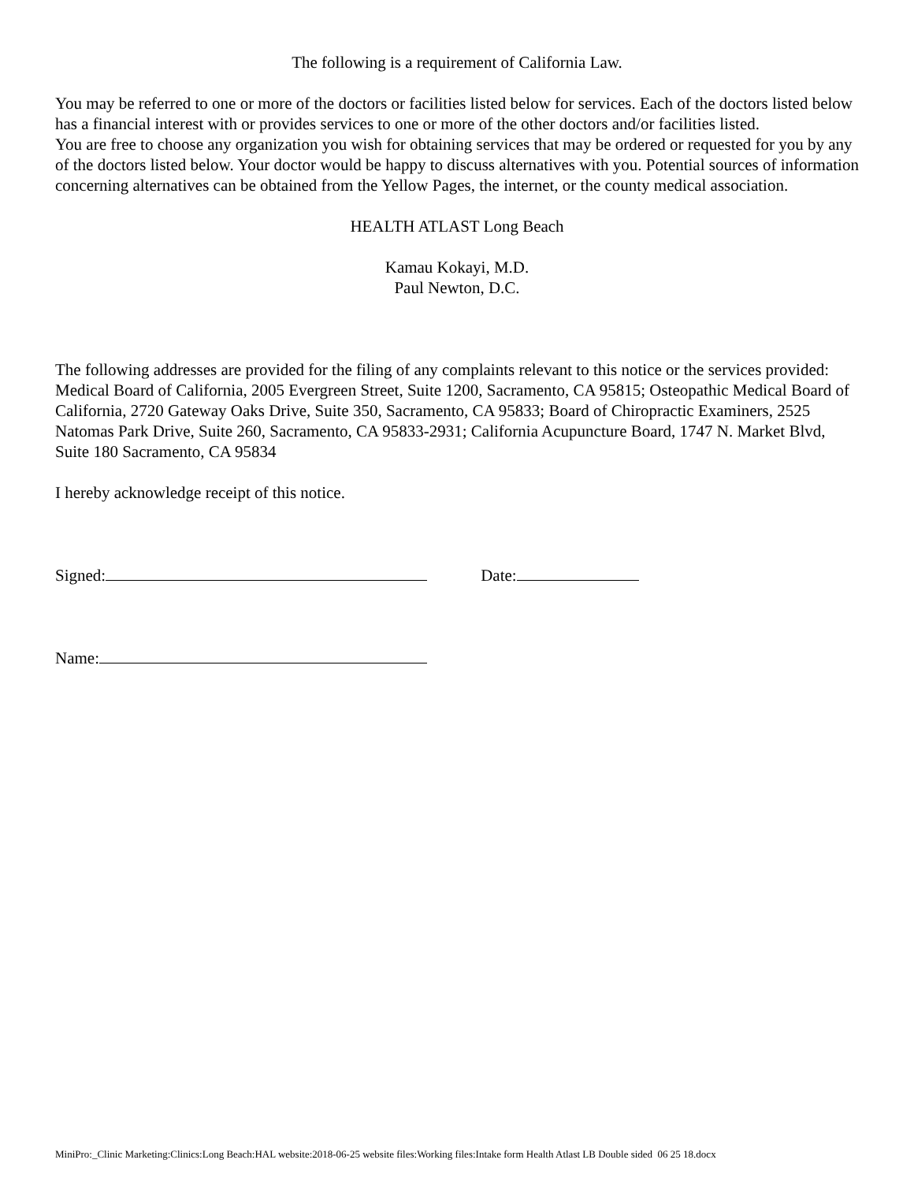The following is a requirement of California Law.
You may be referred to one or more of the doctors or facilities listed below for services. Each of the doctors listed below has a financial interest with or provides services to one or more of the other doctors and/or facilities listed.
You are free to choose any organization you wish for obtaining services that may be ordered or requested for you by any of the doctors listed below. Your doctor would be happy to discuss alternatives with you. Potential sources of information concerning alternatives can be obtained from the Yellow Pages, the internet, or the county medical association.
HEALTH ATLAST Long Beach
Kamau Kokayi, M.D.
Paul Newton, D.C.
The following addresses are provided for the filing of any complaints relevant to this notice or the services provided: Medical Board of California, 2005 Evergreen Street, Suite 1200, Sacramento, CA 95815; Osteopathic Medical Board of California, 2720 Gateway Oaks Drive, Suite 350, Sacramento, CA 95833; Board of Chiropractic Examiners, 2525 Natomas Park Drive, Suite 260, Sacramento, CA 95833-2931; California Acupuncture Board, 1747 N. Market Blvd, Suite 180 Sacramento, CA 95834
I hereby acknowledge receipt of this notice.
Signed: Date:
Name:
MiniPro:_Clinic Marketing:Clinics:Long Beach:HAL website:2018-06-25 website files:Working files:Intake form Health Atlast LB Double sided 06 25 18.docx